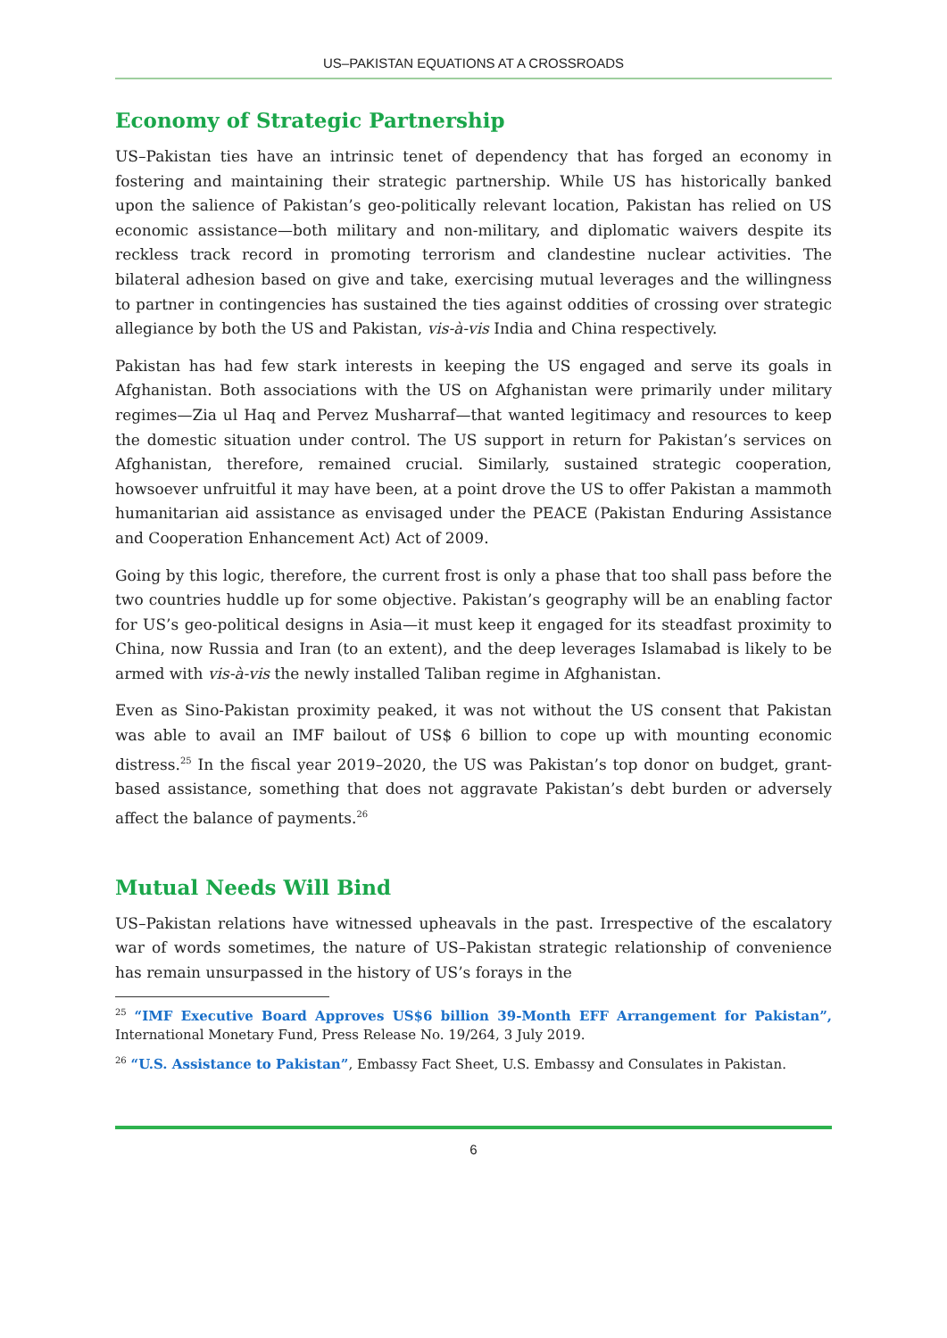US–PAKISTAN EQUATIONS AT A CROSSROADS
Economy of Strategic Partnership
US–Pakistan ties have an intrinsic tenet of dependency that has forged an economy in fostering and maintaining their strategic partnership. While US has historically banked upon the salience of Pakistan’s geo-politically relevant location, Pakistan has relied on US economic assistance—both military and non-military, and diplomatic waivers despite its reckless track record in promoting terrorism and clandestine nuclear activities. The bilateral adhesion based on give and take, exercising mutual leverages and the willingness to partner in contingencies has sustained the ties against oddities of crossing over strategic allegiance by both the US and Pakistan, vis-à-vis India and China respectively.
Pakistan has had few stark interests in keeping the US engaged and serve its goals in Afghanistan. Both associations with the US on Afghanistan were primarily under military regimes—Zia ul Haq and Pervez Musharraf—that wanted legitimacy and resources to keep the domestic situation under control. The US support in return for Pakistan’s services on Afghanistan, therefore, remained crucial. Similarly, sustained strategic cooperation, howsoever unfruitful it may have been, at a point drove the US to offer Pakistan a mammoth humanitarian aid assistance as envisaged under the PEACE (Pakistan Enduring Assistance and Cooperation Enhancement Act) Act of 2009.
Going by this logic, therefore, the current frost is only a phase that too shall pass before the two countries huddle up for some objective. Pakistan’s geography will be an enabling factor for US’s geo-political designs in Asia—it must keep it engaged for its steadfast proximity to China, now Russia and Iran (to an extent), and the deep leverages Islamabad is likely to be armed with vis-à-vis the newly installed Taliban regime in Afghanistan.
Even as Sino-Pakistan proximity peaked, it was not without the US consent that Pakistan was able to avail an IMF bailout of US$ 6 billion to cope up with mounting economic distress.<sup>25</sup> In the fiscal year 2019–2020, the US was Pakistan’s top donor on budget, grant-based assistance, something that does not aggravate Pakistan’s debt burden or adversely affect the balance of payments.<sup>26</sup>
Mutual Needs Will Bind
US–Pakistan relations have witnessed upheavals in the past. Irrespective of the escalatory war of words sometimes, the nature of US–Pakistan strategic relationship of convenience has remain unsurpassed in the history of US’s forays in the
<sup>25</sup> “IMF Executive Board Approves US$6 billion 39-Month EFF Arrangement for Pakistan”, International Monetary Fund, Press Release No. 19/264, 3 July 2019.
<sup>26</sup> “U.S. Assistance to Pakistan”, Embassy Fact Sheet, U.S. Embassy and Consulates in Pakistan.
6